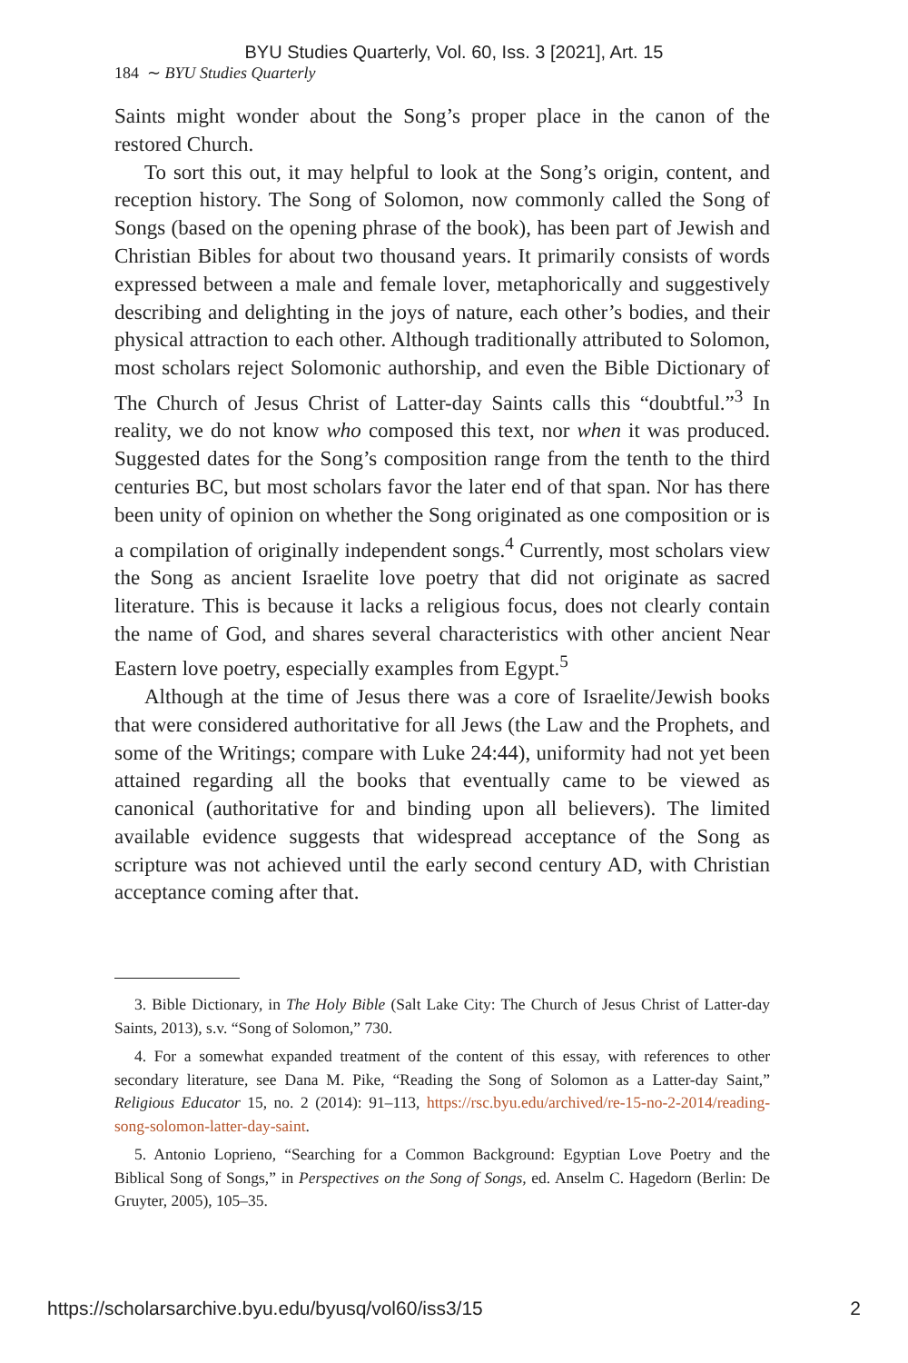BYU Studies Quarterly, Vol. 60, Iss. 3 [2021], Art. 15
184 ∼ BYU Studies Quarterly
Saints might wonder about the Song’s proper place in the canon of the restored Church.
To sort this out, it may helpful to look at the Song’s origin, content, and reception history. The Song of Solomon, now commonly called the Song of Songs (based on the opening phrase of the book), has been part of Jewish and Christian Bibles for about two thousand years. It primarily consists of words expressed between a male and female lover, metaphorically and suggestively describing and delighting in the joys of nature, each other’s bodies, and their physical attraction to each other. Although traditionally attributed to Solomon, most scholars reject Solomonic authorship, and even the Bible Dictionary of The Church of Jesus Christ of Latter-day Saints calls this “doubtful.”<sup>3</sup> In reality, we do not know who composed this text, nor when it was produced. Suggested dates for the Song’s composition range from the tenth to the third centuries BC, but most scholars favor the later end of that span. Nor has there been unity of opinion on whether the Song originated as one composition or is a compilation of originally independent songs.<sup>4</sup> Currently, most scholars view the Song as ancient Israelite love poetry that did not originate as sacred literature. This is because it lacks a religious focus, does not clearly contain the name of God, and shares several characteristics with other ancient Near Eastern love poetry, especially examples from Egypt.<sup>5</sup>
Although at the time of Jesus there was a core of Israelite/Jewish books that were considered authoritative for all Jews (the Law and the Prophets, and some of the Writings; compare with Luke 24:44), uniformity had not yet been attained regarding all the books that eventually came to be viewed as canonical (authoritative for and binding upon all believers). The limited available evidence suggests that widespread acceptance of the Song as scripture was not achieved until the early second century AD, with Christian acceptance coming after that.
3. Bible Dictionary, in The Holy Bible (Salt Lake City: The Church of Jesus Christ of Latter-day Saints, 2013), s.v. “Song of Solomon,” 730.
4. For a somewhat expanded treatment of the content of this essay, with references to other secondary literature, see Dana M. Pike, “Reading the Song of Solomon as a Latter-day Saint,” Religious Educator 15, no. 2 (2014): 91–113, https://rsc.byu.edu/archived/re-15-no-2-2014/reading-song-solomon-latter-day-saint.
5. Antonio Loprieno, “Searching for a Common Background: Egyptian Love Poetry and the Biblical Song of Songs,” in Perspectives on the Song of Songs, ed. Anselm C. Hagedorn (Berlin: De Gruyter, 2005), 105–35.
https://scholarsarchive.byu.edu/byusq/vol60/iss3/15 2